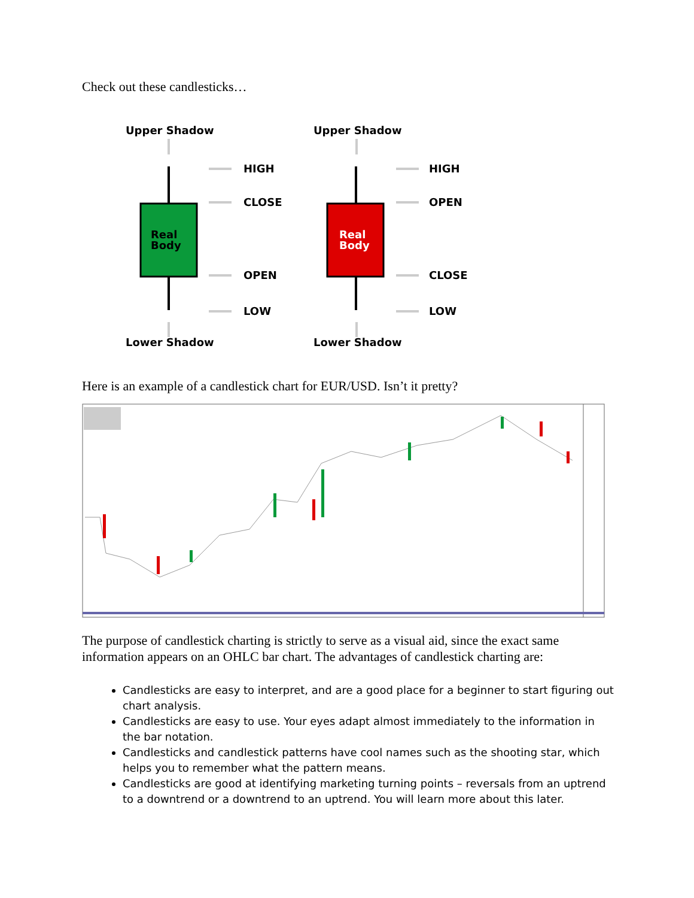Check out these candlesticks…
Upper Shadow
Upper Shadow
Lower Shadow
Lower Shadow
HIGH
CLOSE
OPEN
LOW
HIGH
OPEN
CLOSE
LOW
Real
Body
Real
Body
Here is an example of a candlestick chart for EUR/USD. Isn’t it pretty?
The purpose of candlestick charting is strictly to serve as a visual aid, since the exact same information appears on an OHLC bar chart. The advantages of candlestick charting are:
Candlesticks are easy to interpret, and are a good place for a beginner to start figuring out chart analysis.
Candlesticks are easy to use. Your eyes adapt almost immediately to the information in the bar notation.
Candlesticks and candlestick patterns have cool names such as the shooting star, which helps you to remember what the pattern means.
Candlesticks are good at identifying marketing turning points – reversals from an uptrend to a downtrend or a downtrend to an uptrend. You will learn more about this later.